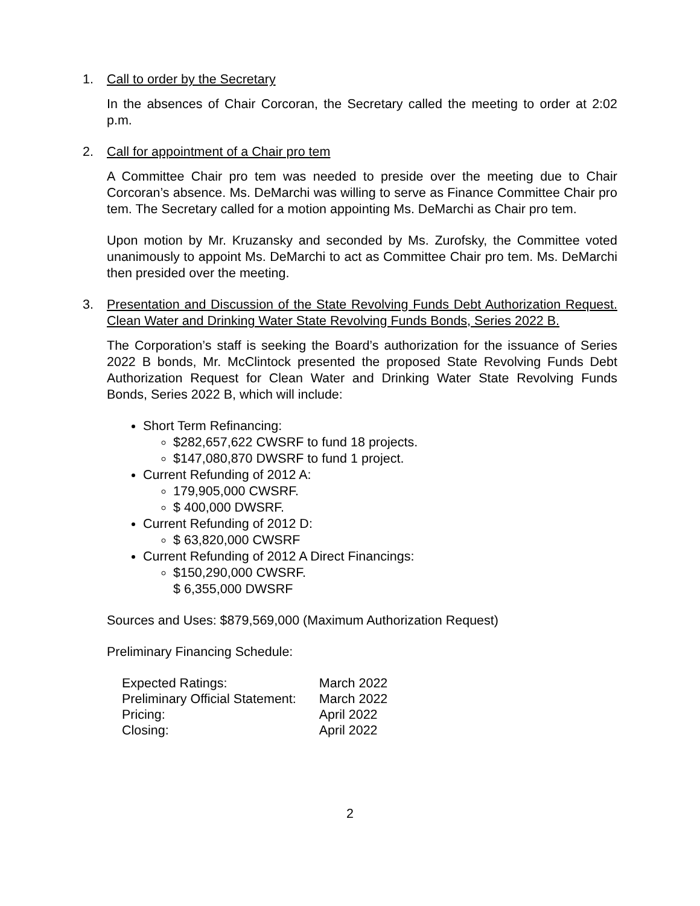1. Call to order by the Secretary
In the absences of Chair Corcoran, the Secretary called the meeting to order at 2:02 p.m.
2. Call for appointment of a Chair pro tem
A Committee Chair pro tem was needed to preside over the meeting due to Chair Corcoran’s absence. Ms. DeMarchi was willing to serve as Finance Committee Chair pro tem. The Secretary called for a motion appointing Ms. DeMarchi as Chair pro tem.
Upon motion by Mr. Kruzansky and seconded by Ms. Zurofsky, the Committee voted unanimously to appoint Ms. DeMarchi to act as Committee Chair pro tem. Ms. DeMarchi then presided over the meeting.
3. Presentation and Discussion of the State Revolving Funds Debt Authorization Request. Clean Water and Drinking Water State Revolving Funds Bonds, Series 2022 B.
The Corporation’s staff is seeking the Board’s authorization for the issuance of Series 2022 B bonds, Mr. McClintock presented the proposed State Revolving Funds Debt Authorization Request for Clean Water and Drinking Water State Revolving Funds Bonds, Series 2022 B, which will include:
Short Term Refinancing:
$282,657,622 CWSRF to fund 18 projects.
$147,080,870 DWSRF to fund 1 project.
Current Refunding of 2012 A:
179,905,000 CWSRF.
$ 400,000 DWSRF.
Current Refunding of 2012 D:
$ 63,820,000 CWSRF
Current Refunding of 2012 A Direct Financings:
$150,290,000 CWSRF.
$ 6,355,000 DWSRF
Sources and Uses: $879,569,000 (Maximum Authorization Request)
Preliminary Financing Schedule:
| Expected Ratings: | March 2022 |
| Preliminary Official Statement: | March 2022 |
| Pricing: | April 2022 |
| Closing: | April 2022 |
2